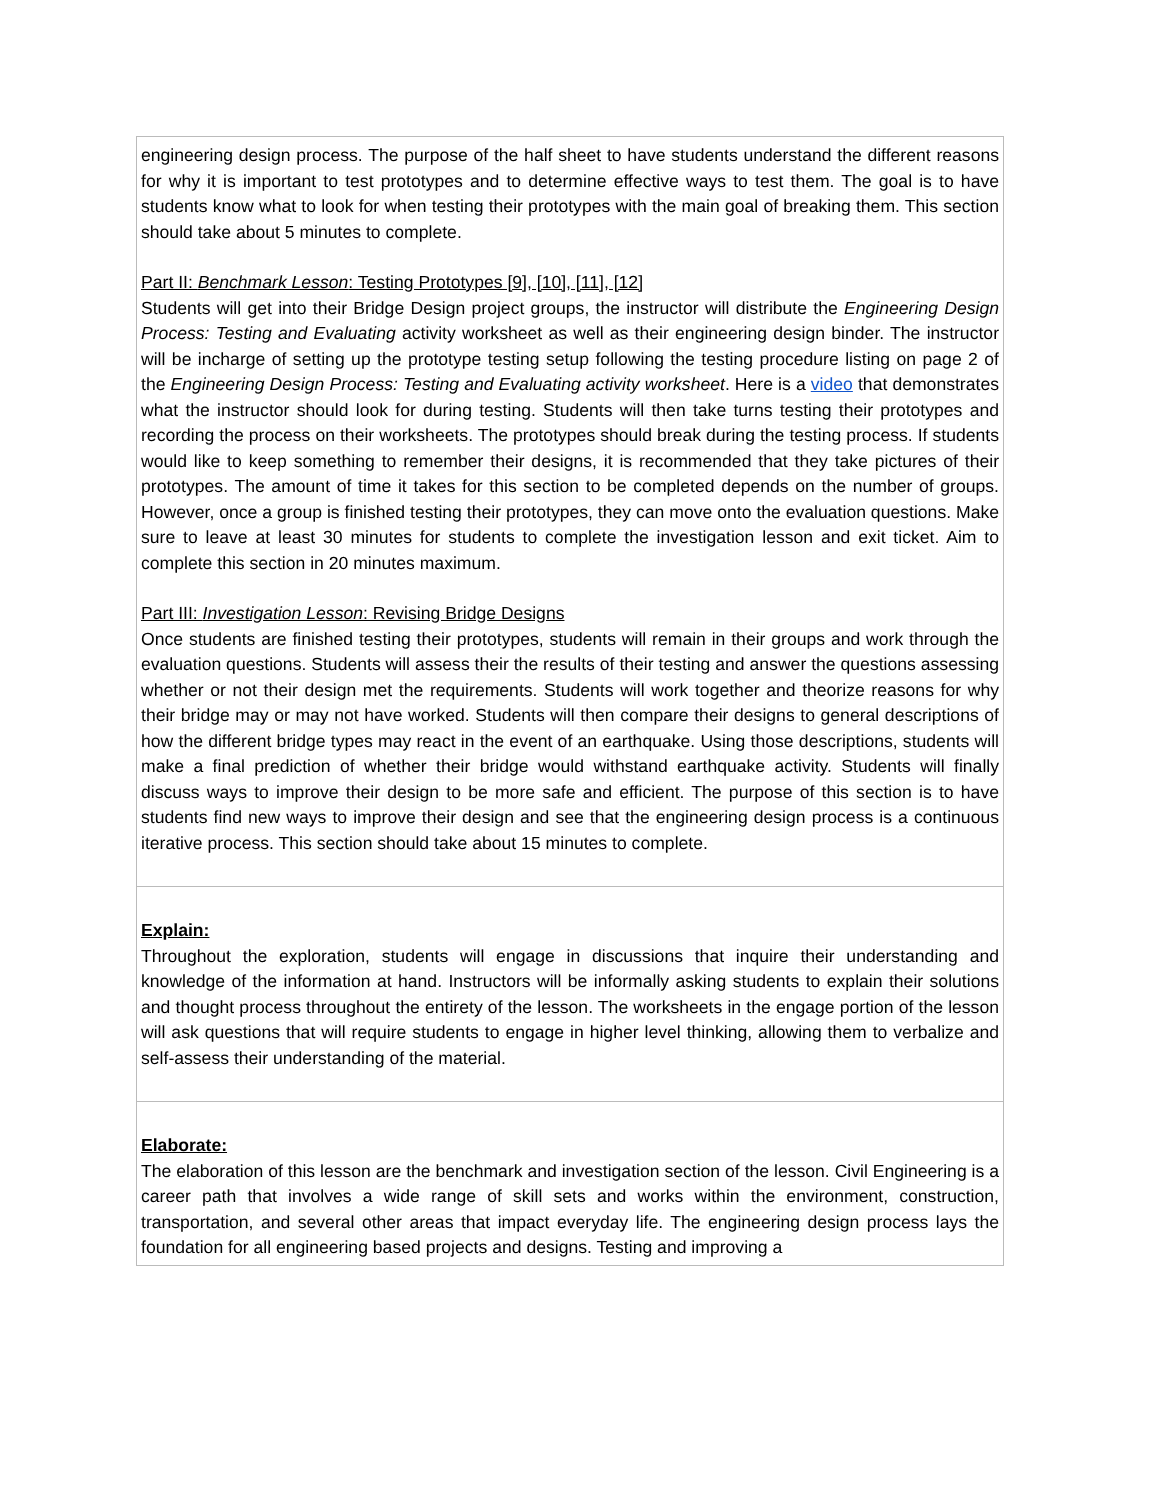| engineering design process. The purpose of the half sheet to have students understand the different reasons for why it is important to test prototypes and to determine effective ways to test them. The goal is to have students know what to look for when testing their prototypes with the main goal of breaking them. This section should take about 5 minutes to complete. Part II: Benchmark Lesson : Testing Prototypes [9], [10], [11], [12] Students will get into their Bridge Design project groups, the instructor will distribute the Engineering Design Process: Testing and Evaluating activity worksheet as well as their engineering design binder. The instructor will be incharge of setting up the prototype testing setup following the testing procedure listing on page 2 of the Engineering Design Process: Testing and Evaluating activity worksheet . Here is a video that demonstrates what the instructor should look for during testing. Students will then take turns testing their prototypes and recording the process on their worksheets. The prototypes should break during the testing process. If students would like to keep something to remember their designs, it is recommended that they take pictures of their prototypes. The amount of time it takes for this section to be completed depends on the number of groups. However, once a group is finished testing their prototypes, they can move onto the evaluation questions. Make sure to leave at least 30 minutes for students to complete the investigation lesson and exit ticket. Aim to complete this section in 20 minutes maximum. Part III: Investigation Lesson : Revising Bridge Designs Once students are finished testing their prototypes, students will remain in their groups and work through the evaluation questions. Students will assess their the results of their testing and answer the questions assessing whether or not their design met the requirements. Students will work together and theorize reasons for why their bridge may or may not have worked. Students will then compare their designs to general descriptions of how the different bridge types may react in the event of an earthquake. Using those descriptions, students will make a final prediction of whether their bridge would withstand earthquake activity. Students will finally discuss ways to improve their design to be more safe and efficient. The purpose of this section is to have students find new ways to improve their design and see that the engineering design process is a continuous iterative process. This section should take about 15 minutes to complete. |
| Explain: Throughout the exploration, students will engage in discussions that inquire their understanding and knowledge of the information at hand. Instructors will be informally asking students to explain their solutions and thought process throughout the entirety of the lesson. The worksheets in the engage portion of the lesson will ask questions that will require students to engage in higher level thinking, allowing them to verbalize and self-assess their understanding of the material. |
| Elaborate: The elaboration of this lesson are the benchmark and investigation section of the lesson. Civil Engineering is a career path that involves a wide range of skill sets and works within the environment, construction, transportation, and several other areas that impact everyday life. The engineering design process lays the foundation for all engineering based projects and designs. Testing and improving a |